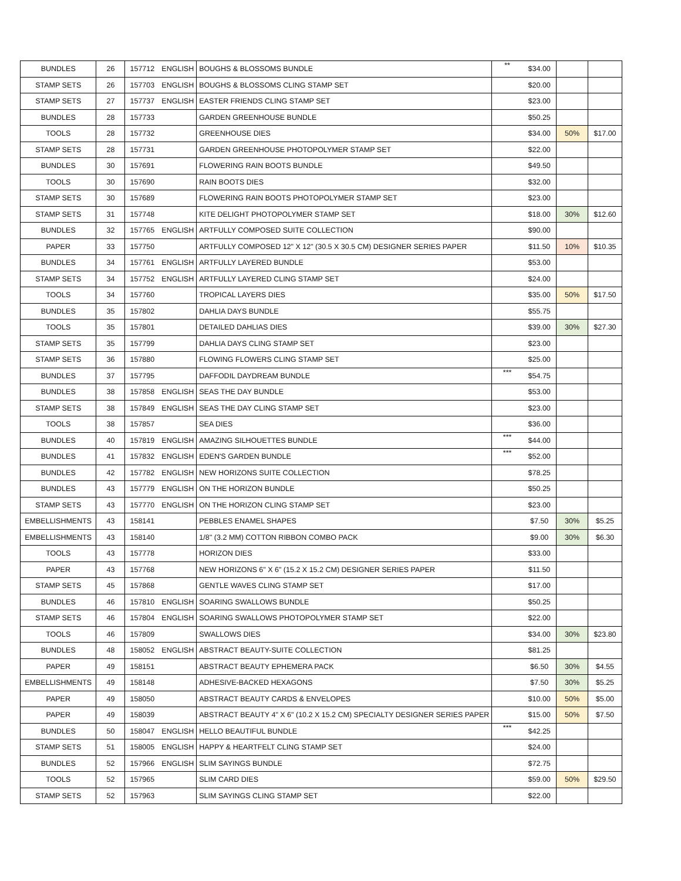| BUNDLES | 26 | 157712 | ENGLISH | BOUGHS & BLOSSOMS BUNDLE | ** | $34.00 | | |
| STAMP SETS | 26 | 157703 | ENGLISH | BOUGHS & BLOSSOMS CLING STAMP SET | | $20.00 | | |
| STAMP SETS | 27 | 157737 | ENGLISH | EASTER FRIENDS CLING STAMP SET | | $23.00 | | |
| BUNDLES | 28 | 157733 | | GARDEN GREENHOUSE BUNDLE | | $50.25 | | |
| TOOLS | 28 | 157732 | | GREENHOUSE DIES | | $34.00 | 50% | $17.00 |
| STAMP SETS | 28 | 157731 | | GARDEN GREENHOUSE PHOTOPOLYMER STAMP SET | | $22.00 | | |
| BUNDLES | 30 | 157691 | | FLOWERING RAIN BOOTS BUNDLE | | $49.50 | | |
| TOOLS | 30 | 157690 | | RAIN BOOTS DIES | | $32.00 | | |
| STAMP SETS | 30 | 157689 | | FLOWERING RAIN BOOTS PHOTOPOLYMER STAMP SET | | $23.00 | | |
| STAMP SETS | 31 | 157748 | | KITE DELIGHT PHOTOPOLYMER STAMP SET | | $18.00 | 30% | $12.60 |
| BUNDLES | 32 | 157765 | ENGLISH | ARTFULLY COMPOSED SUITE COLLECTION | | $90.00 | | |
| PAPER | 33 | 157750 | | ARTFULLY COMPOSED 12" X 12" (30.5 X 30.5 CM) DESIGNER SERIES PAPER | | $11.50 | 10% | $10.35 |
| BUNDLES | 34 | 157761 | ENGLISH | ARTFULLY LAYERED BUNDLE | | $53.00 | | |
| STAMP SETS | 34 | 157752 | ENGLISH | ARTFULLY LAYERED CLING STAMP SET | | $24.00 | | |
| TOOLS | 34 | 157760 | | TROPICAL LAYERS DIES | | $35.00 | 50% | $17.50 |
| BUNDLES | 35 | 157802 | | DAHLIA DAYS BUNDLE | | $55.75 | | |
| TOOLS | 35 | 157801 | | DETAILED DAHLIAS DIES | | $39.00 | 30% | $27.30 |
| STAMP SETS | 35 | 157799 | | DAHLIA DAYS CLING STAMP SET | | $23.00 | | |
| STAMP SETS | 36 | 157880 | | FLOWING FLOWERS CLING STAMP SET | | $25.00 | | |
| BUNDLES | 37 | 157795 | | DAFFODIL DAYDREAM BUNDLE | *** | $54.75 | | |
| BUNDLES | 38 | 157858 | ENGLISH | SEAS THE DAY BUNDLE | | $53.00 | | |
| STAMP SETS | 38 | 157849 | ENGLISH | SEAS THE DAY CLING STAMP SET | | $23.00 | | |
| TOOLS | 38 | 157857 | | SEA DIES | | $36.00 | | |
| BUNDLES | 40 | 157819 | ENGLISH | AMAZING SILHOUETTES BUNDLE | *** | $44.00 | | |
| BUNDLES | 41 | 157832 | ENGLISH | EDEN'S GARDEN BUNDLE | *** | $52.00 | | |
| BUNDLES | 42 | 157782 | ENGLISH | NEW HORIZONS SUITE COLLECTION | | $78.25 | | |
| BUNDLES | 43 | 157779 | ENGLISH | ON THE HORIZON BUNDLE | | $50.25 | | |
| STAMP SETS | 43 | 157770 | ENGLISH | ON THE HORIZON CLING STAMP SET | | $23.00 | | |
| EMBELLISHMENTS | 43 | 158141 | | PEBBLES ENAMEL SHAPES | | $7.50 | 30% | $5.25 |
| EMBELLISHMENTS | 43 | 158140 | | 1/8'' (3.2 MM) COTTON RIBBON COMBO PACK | | $9.00 | 30% | $6.30 |
| TOOLS | 43 | 157778 | | HORIZON DIES | | $33.00 | | |
| PAPER | 43 | 157768 | | NEW HORIZONS 6" X 6" (15.2 X 15.2 CM) DESIGNER SERIES PAPER | | $11.50 | | |
| STAMP SETS | 45 | 157868 | | GENTLE WAVES CLING STAMP SET | | $17.00 | | |
| BUNDLES | 46 | 157810 | ENGLISH | SOARING SWALLOWS BUNDLE | | $50.25 | | |
| STAMP SETS | 46 | 157804 | ENGLISH | SOARING SWALLOWS PHOTOPOLYMER STAMP SET | | $22.00 | | |
| TOOLS | 46 | 157809 | | SWALLOWS DIES | | $34.00 | 30% | $23.80 |
| BUNDLES | 48 | 158052 | ENGLISH | ABSTRACT BEAUTY-SUITE COLLECTION | | $81.25 | | |
| PAPER | 49 | 158151 | | ABSTRACT BEAUTY EPHEMERA PACK | | $6.50 | 30% | $4.55 |
| EMBELLISHMENTS | 49 | 158148 | | ADHESIVE-BACKED HEXAGONS | | $7.50 | 30% | $5.25 |
| PAPER | 49 | 158050 | | ABSTRACT BEAUTY CARDS & ENVELOPES | | $10.00 | 50% | $5.00 |
| PAPER | 49 | 158039 | | ABSTRACT BEAUTY 4" X 6" (10.2 X 15.2 CM) SPECIALTY DESIGNER SERIES PAPER | | $15.00 | 50% | $7.50 |
| BUNDLES | 50 | 158047 | ENGLISH | HELLO BEAUTIFUL BUNDLE | *** | $42.25 | | |
| STAMP SETS | 51 | 158005 | ENGLISH | HAPPY & HEARTFELT CLING STAMP SET | | $24.00 | | |
| BUNDLES | 52 | 157966 | ENGLISH | SLIM SAYINGS BUNDLE | | $72.75 | | |
| TOOLS | 52 | 157965 | | SLIM CARD DIES | | $59.00 | 50% | $29.50 |
| STAMP SETS | 52 | 157963 | | SLIM SAYINGS CLING STAMP SET | | $22.00 | | |